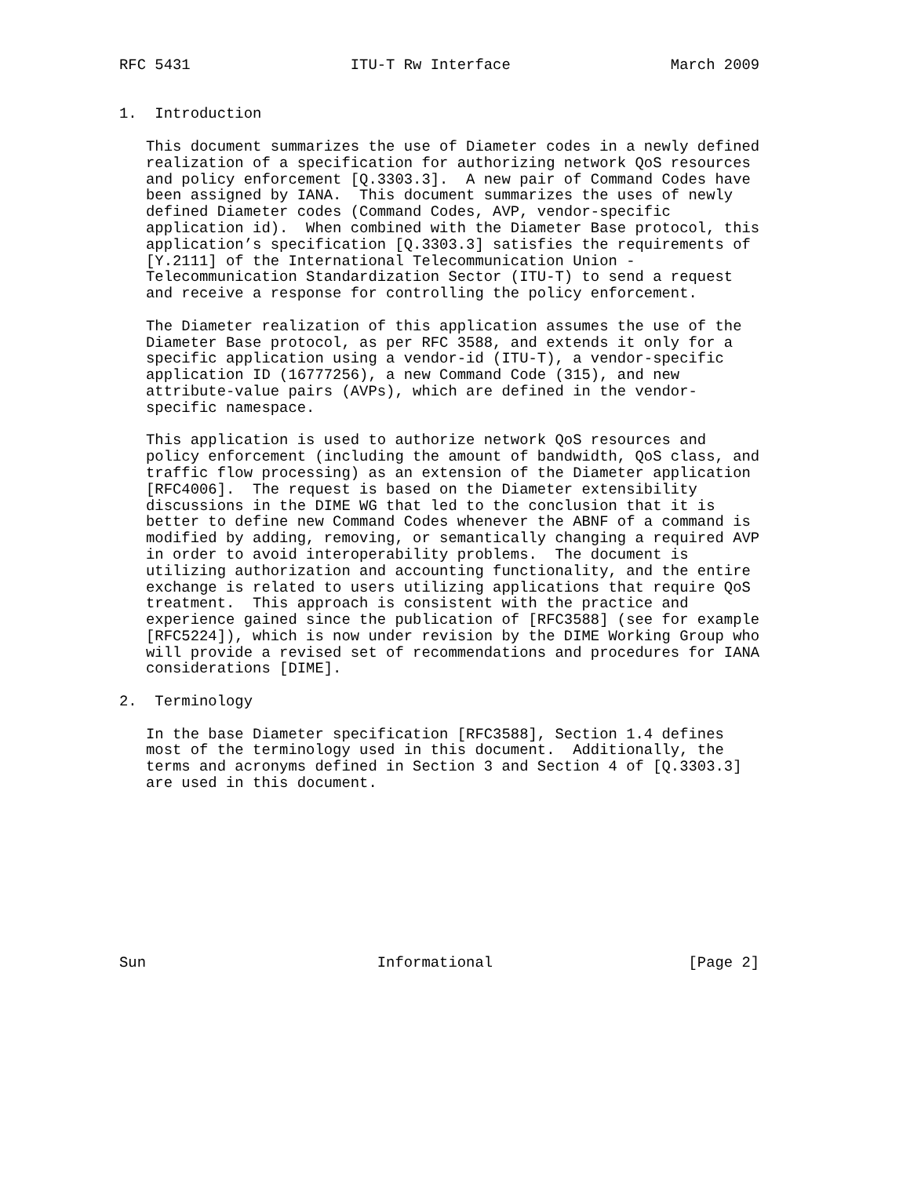RFC 5431                  ITU-T Rw Interface                  March 2009


1.  Introduction

   This document summarizes the use of Diameter codes in a newly defined
   realization of a specification for authorizing network QoS resources
   and policy enforcement [Q.3303.3].  A new pair of Command Codes have
   been assigned by IANA.  This document summarizes the uses of newly
   defined Diameter codes (Command Codes, AVP, vendor-specific
   application id).  When combined with the Diameter Base protocol, this
   application’s specification [Q.3303.3] satisfies the requirements of
   [Y.2111] of the International Telecommunication Union -
   Telecommunication Standardization Sector (ITU-T) to send a request
   and receive a response for controlling the policy enforcement.

   The Diameter realization of this application assumes the use of the
   Diameter Base protocol, as per RFC 3588, and extends it only for a
   specific application using a vendor-id (ITU-T), a vendor-specific
   application ID (16777256), a new Command Code (315), and new
   attribute-value pairs (AVPs), which are defined in the vendor-
   specific namespace.

   This application is used to authorize network QoS resources and
   policy enforcement (including the amount of bandwidth, QoS class, and
   traffic flow processing) as an extension of the Diameter application
   [RFC4006].  The request is based on the Diameter extensibility
   discussions in the DIME WG that led to the conclusion that it is
   better to define new Command Codes whenever the ABNF of a command is
   modified by adding, removing, or semantically changing a required AVP
   in order to avoid interoperability problems.  The document is
   utilizing authorization and accounting functionality, and the entire
   exchange is related to users utilizing applications that require QoS
   treatment.  This approach is consistent with the practice and
   experience gained since the publication of [RFC3588] (see for example
   [RFC5224]), which is now under revision by the DIME Working Group who
   will provide a revised set of recommendations and procedures for IANA
   considerations [DIME].

2.  Terminology

   In the base Diameter specification [RFC3588], Section 1.4 defines
   most of the terminology used in this document.  Additionally, the
   terms and acronyms defined in Section 3 and Section 4 of [Q.3303.3]
   are used in this document.










Sun                          Informational                      [Page 2]